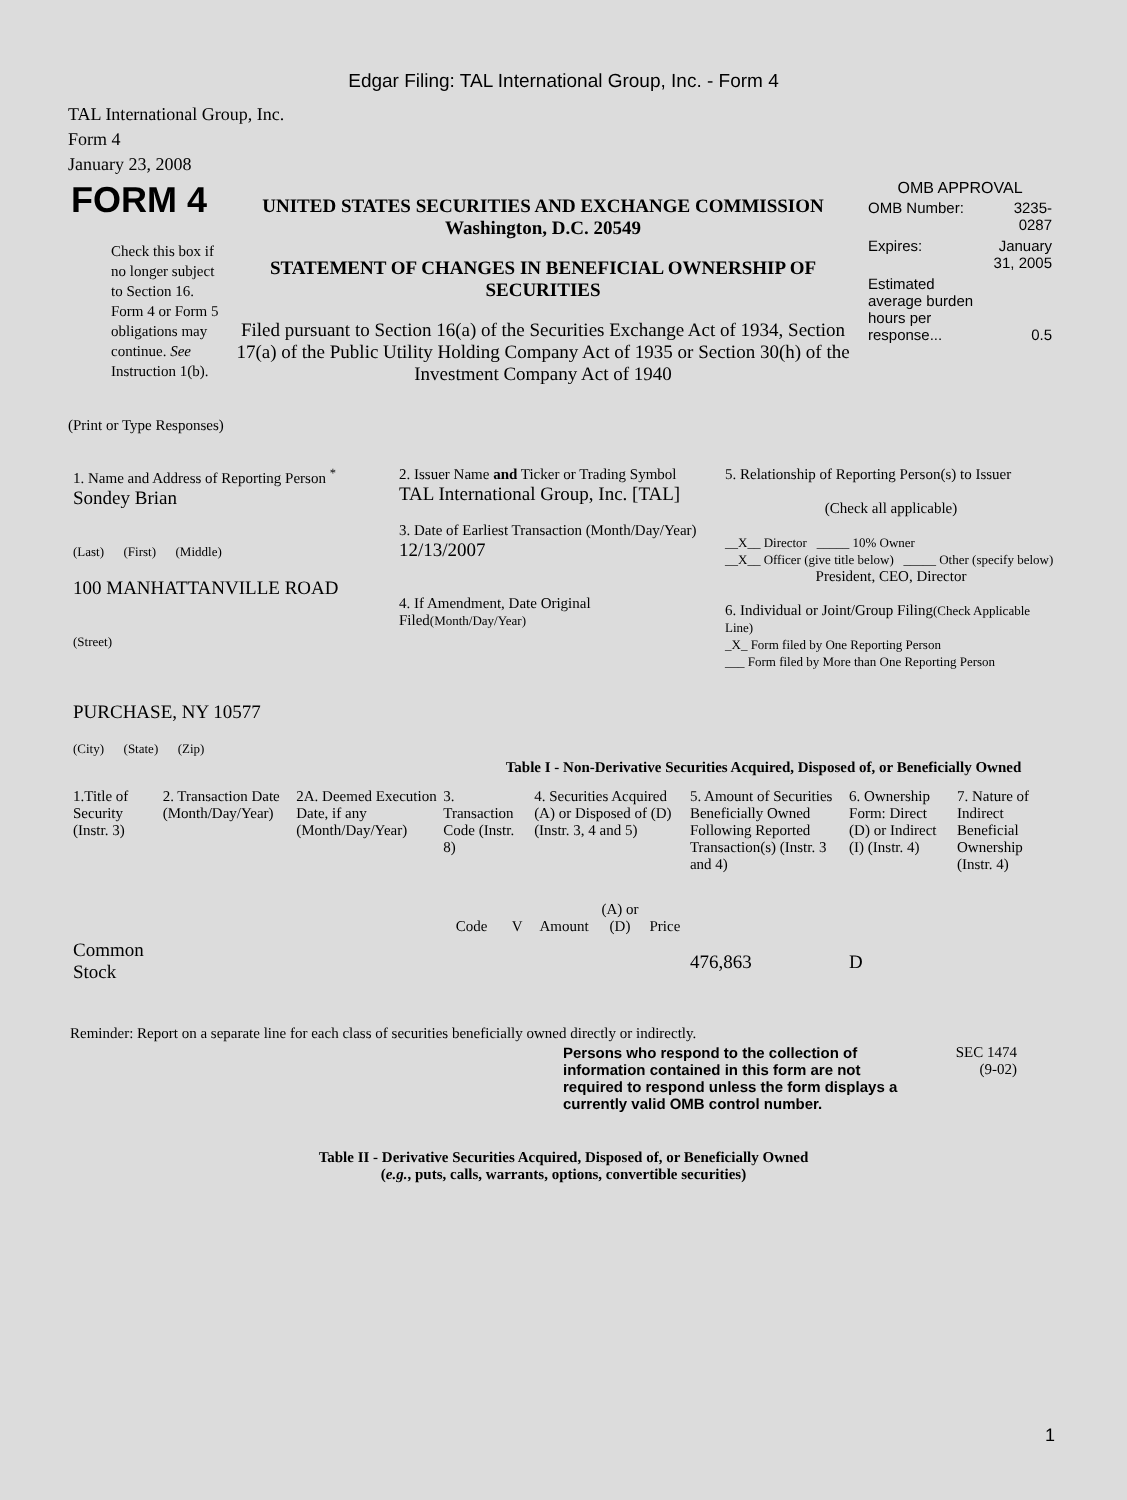Edgar Filing: TAL International Group, Inc. - Form 4
TAL International Group, Inc.
Form 4
January 23, 2008
| FORM 4 Check this box if no longer subject to Section 16. Form 4 or Form 5 obligations may continue. See Instruction 1(b). | UNITED STATES SECURITIES AND EXCHANGE COMMISSION Washington, D.C. 20549 STATEMENT OF CHANGES IN BENEFICIAL OWNERSHIP OF SECURITIES Filed pursuant to Section 16(a) of the Securities Exchange Act of 1934, Section 17(a) of the Public Utility Holding Company Act of 1935 or Section 30(h) of the Investment Company Act of 1940 | OMB APPROVAL / OMB Number: / 3235-0287 / / Expires: / January 31, 2005 / / Estimated average burden hours per response... / 0.5 / |
(Print or Type Responses)
| 1. Name and Address of Reporting Person <sup>*</sup> Sondey Brian (Last) (First) (Middle) 100 MANHATTANVILLE ROAD (Street) PURCHASE, NY 10577 (City) (State) (Zip) | 2. Issuer Name and Ticker or Trading Symbol TAL International Group, Inc. [TAL] 3. Date of Earliest Transaction (Month/Day/Year) 12/13/2007 4. If Amendment, Date Original Filed (Month/Day/Year) | 5. Relationship of Reporting Person(s) to Issuer (Check all applicable) __X__ Director _____ 10% Owner __X__ Officer (give title below) _____ Other (specify below) President, CEO, Director 6. Individual or Joint/Group Filing (Check Applicable Line) _X_ Form filed by One Reporting Person ___ Form filed by More than One Reporting Person |
Table I - Non-Derivative Securities Acquired, Disposed of, or Beneficially Owned
| 1.Title of Security (Instr. 3) | 2. Transaction Date (Month/Day/Year) | 2A. Deemed Execution Date, if any (Month/Day/Year) | 3. Transaction Code (Instr. 8) | | 4. Securities Acquired (A) or Disposed of (D) (Instr. 3, 4 and 5) | | | 5. Amount of Securities Beneficially Owned Following Reported Transaction(s) (Instr. 3 and 4) | 6. Ownership Form: Direct (D) or Indirect (I) (Instr. 4) | 7. Nature of Indirect Beneficial Ownership (Instr. 4) |
| --- | --- | --- | --- | --- | --- | --- | --- | --- | --- | --- |
| | | | Code | V | Amount | (A) or (D) | Price | | | |
| Common Stock | | | | | | | | 476,863 | D | |
Reminder: Report on a separate line for each class of securities beneficially owned directly or indirectly.
| Persons who respond to the collection of information contained in this form are not required to respond unless the form displays a currently valid OMB control number. | SEC 1474 (9-02) |
Table II - Derivative Securities Acquired, Disposed of, or Beneficially Owned
(e.g., puts, calls, warrants, options, convertible securities)
1